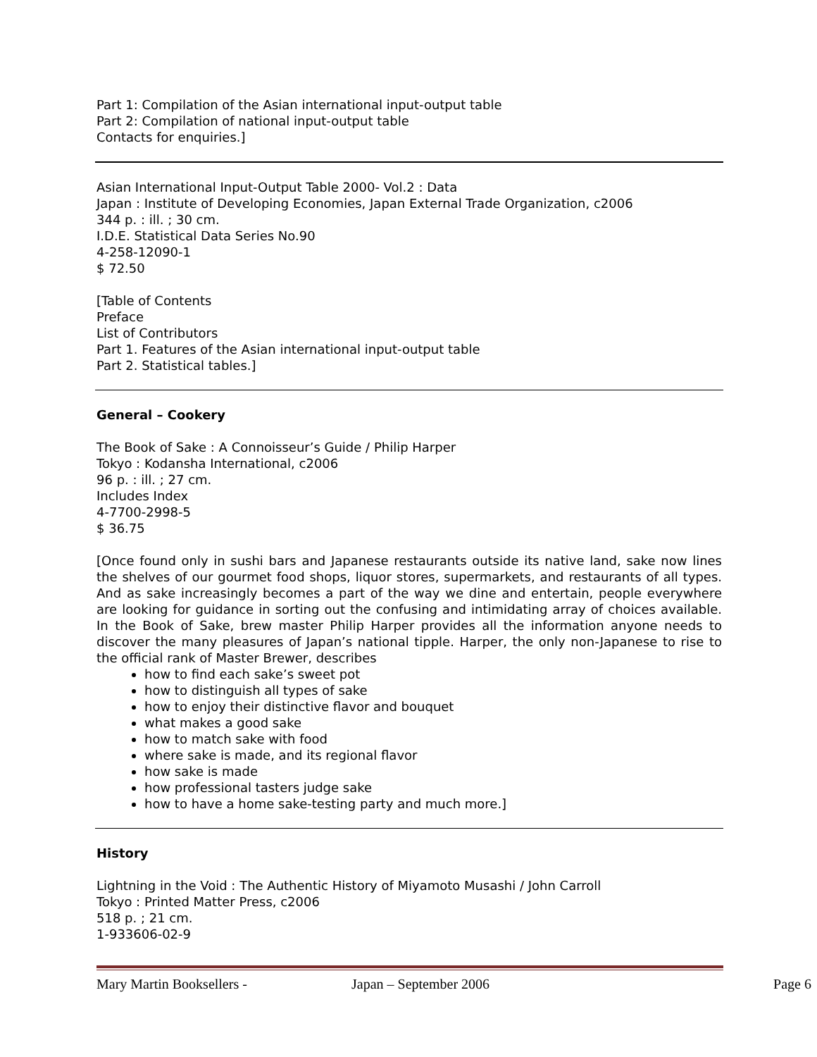Part 1: Compilation of the Asian international input-output table
Part 2: Compilation of national input-output table
Contacts for enquiries.]
Asian International Input-Output Table 2000- Vol.2 : Data
Japan : Institute of Developing Economies, Japan External Trade Organization, c2006
344 p. : ill. ; 30 cm.
I.D.E. Statistical Data Series No.90
4-258-12090-1
$ 72.50
[Table of Contents
Preface
List of Contributors
Part 1. Features of the Asian international input-output table
Part 2. Statistical tables.]
General – Cookery
The Book of Sake : A Connoisseur’s Guide / Philip Harper
Tokyo : Kodansha International, c2006
96 p. : ill. ; 27 cm.
Includes Index
4-7700-2998-5
$ 36.75
[Once found only in sushi bars and Japanese restaurants outside its native land, sake now lines the shelves of our gourmet food shops, liquor stores, supermarkets, and restaurants of all types. And as sake increasingly becomes a part of the way we dine and entertain, people everywhere are looking for guidance in sorting out the confusing and intimidating array of choices available. In the Book of Sake, brew master Philip Harper provides all the information anyone needs to discover the many pleasures of Japan’s national tipple. Harper, the only non-Japanese to rise to the official rank of Master Brewer, describes
how to find each sake’s sweet pot
how to distinguish all types of sake
how to enjoy their distinctive flavor and bouquet
what makes a good sake
how to match sake with food
where sake is made, and its regional flavor
how sake is made
how professional tasters judge sake
how to have a home sake-testing party and much more.]
History
Lightning in the Void : The Authentic History of Miyamoto Musashi / John Carroll
Tokyo : Printed Matter Press, c2006
518 p. ; 21 cm.
1-933606-02-9
Mary Martin Booksellers - Japan – September 2006 Page 6